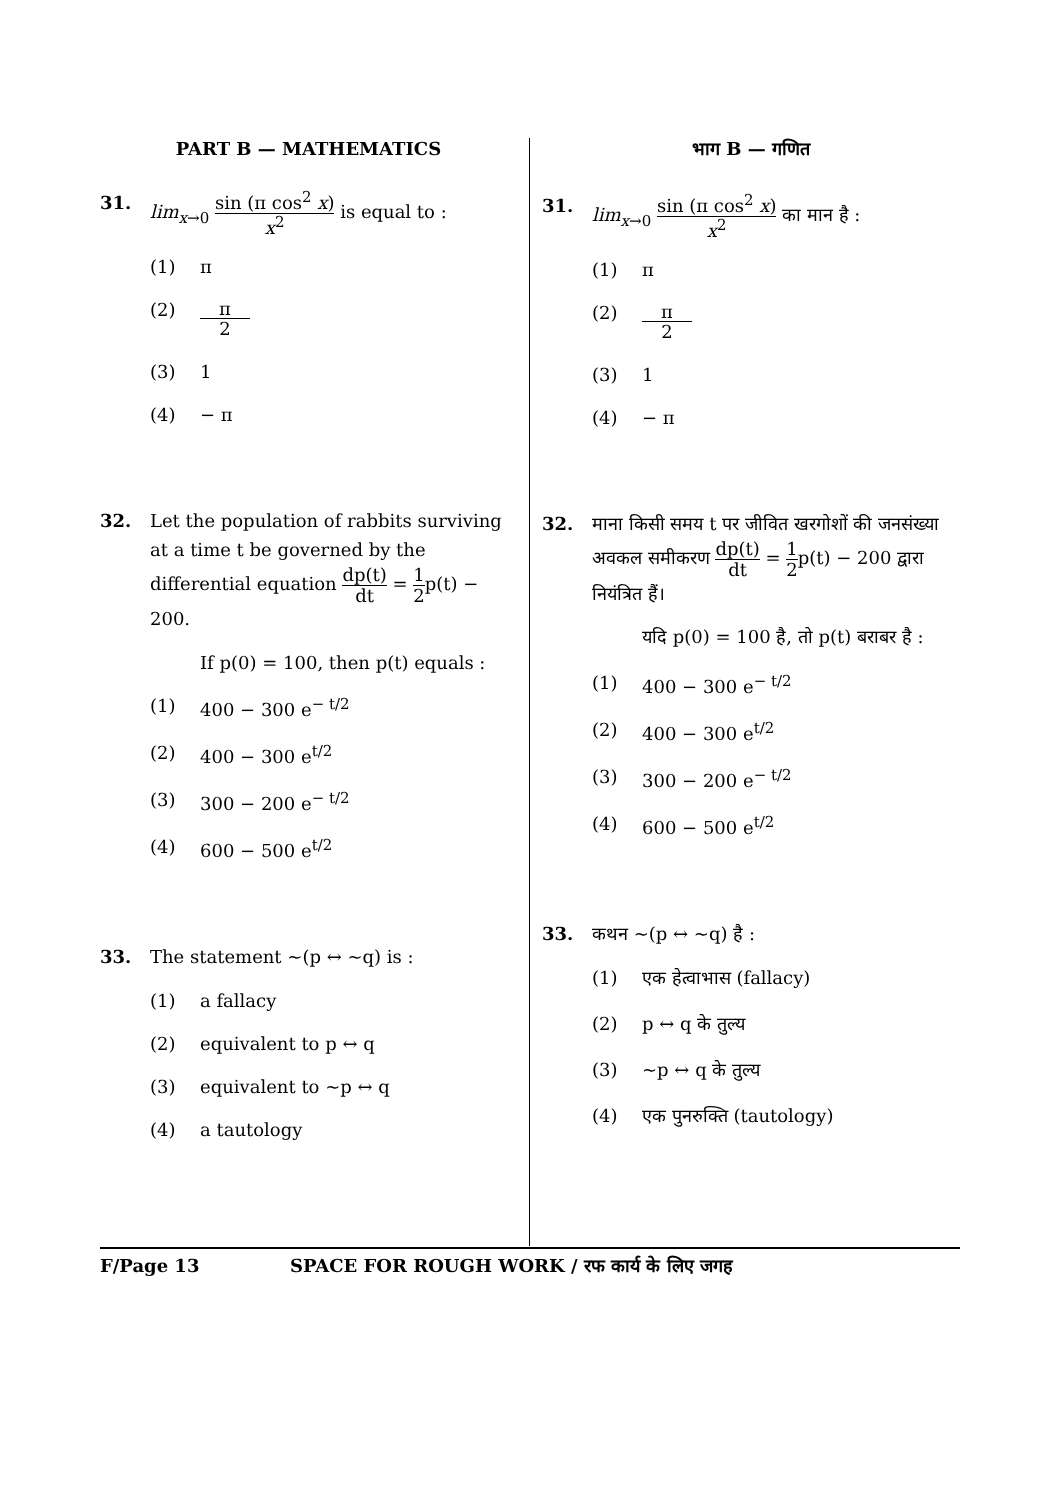PART B — MATHEMATICS
31. lim<sub>x→0</sub> sin (π cos<sup>2</sup> x) x<sup>2</sup> is equal to :
(1) π
(2) π 2
(3) 1
(4) − π
32. Let the population of rabbits surviving at a time t be governed by the differential equation dp(t) dt = 1 2p(t) − 200.
If p(0) = 100, then p(t) equals :
(1) 400 − 300 e<sup>− t/2</sup>
(2) 400 − 300 e<sup>t/2</sup>
(3) 300 − 200 e<sup>− t/2</sup>
(4) 600 − 500 e<sup>t/2</sup>
33. The statement ~(p ↔ ~q) is :
(1) a fallacy
(2) equivalent to p ↔ q
(3) equivalent to ~p ↔ q
(4) a tautology
भाग B — गणित
31. lim<sub>x→0</sub> sin (π cos<sup>2</sup> x) x<sup>2</sup> का मान है :
(1) π
(2) π 2
(3) 1
(4) − π
32. माना किसी समय t पर जीवित खरगोशों की जनसंख्या अवकल समीकरण dp(t) dt = 1 2p(t) − 200 द्वारा नियंत्रित हैं।
यदि p(0) = 100 है, तो p(t) बराबर है :
(1) 400 − 300 e<sup>− t/2</sup>
(2) 400 − 300 e<sup>t/2</sup>
(3) 300 − 200 e<sup>− t/2</sup>
(4) 600 − 500 e<sup>t/2</sup>
33. कथन ~(p ↔ ~q) है :
(1) एक हेत्वाभास (fallacy)
(2) p ↔ q के तुल्य
(3) ~p ↔ q के तुल्य
(4) एक पुनरुक्ति (tautology)
F/Page 13 SPACE FOR ROUGH WORK / रफ कार्य के लिए जगह